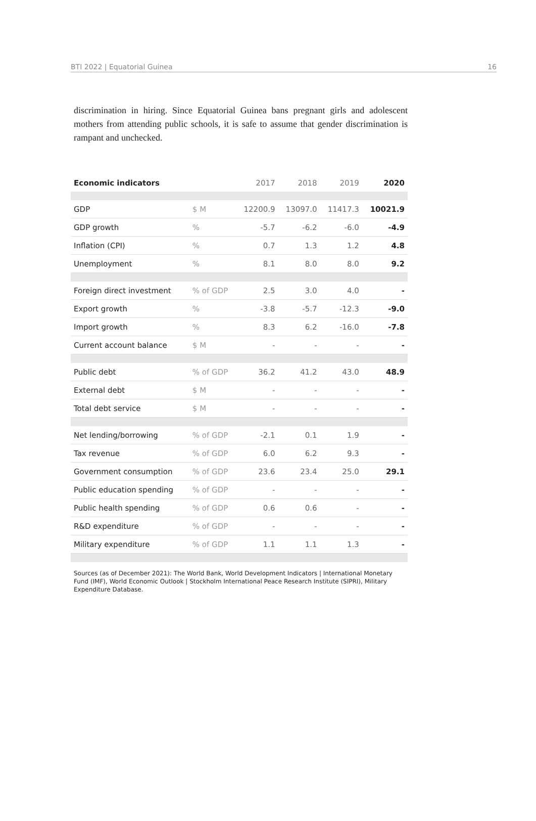BTI 2022 | Equatorial Guinea 16
discrimination in hiring. Since Equatorial Guinea bans pregnant girls and adolescent mothers from attending public schools, it is safe to assume that gender discrimination is rampant and unchecked.
| Economic indicators | | 2017 | 2018 | 2019 | 2020 |
| --- | --- | --- | --- | --- | --- |
| GDP | $ M | 12200.9 | 13097.0 | 11417.3 | 10021.9 |
| GDP growth | % | -5.7 | -6.2 | -6.0 | -4.9 |
| Inflation (CPI) | % | 0.7 | 1.3 | 1.2 | 4.8 |
| Unemployment | % | 8.1 | 8.0 | 8.0 | 9.2 |
| Foreign direct investment | % of GDP | 2.5 | 3.0 | 4.0 | - |
| Export growth | % | -3.8 | -5.7 | -12.3 | -9.0 |
| Import growth | % | 8.3 | 6.2 | -16.0 | -7.8 |
| Current account balance | $ M | - | - | - | - |
| Public debt | % of GDP | 36.2 | 41.2 | 43.0 | 48.9 |
| External debt | $ M | - | - | - | - |
| Total debt service | $ M | - | - | - | - |
| Net lending/borrowing | % of GDP | -2.1 | 0.1 | 1.9 | - |
| Tax revenue | % of GDP | 6.0 | 6.2 | 9.3 | - |
| Government consumption | % of GDP | 23.6 | 23.4 | 25.0 | 29.1 |
| Public education spending | % of GDP | - | - | - | - |
| Public health spending | % of GDP | 0.6 | 0.6 | - | - |
| R&D expenditure | % of GDP | - | - | - | - |
| Military expenditure | % of GDP | 1.1 | 1.1 | 1.3 | - |
Sources (as of December 2021): The World Bank, World Development Indicators | International Monetary Fund (IMF), World Economic Outlook | Stockholm International Peace Research Institute (SIPRI), Military Expenditure Database.